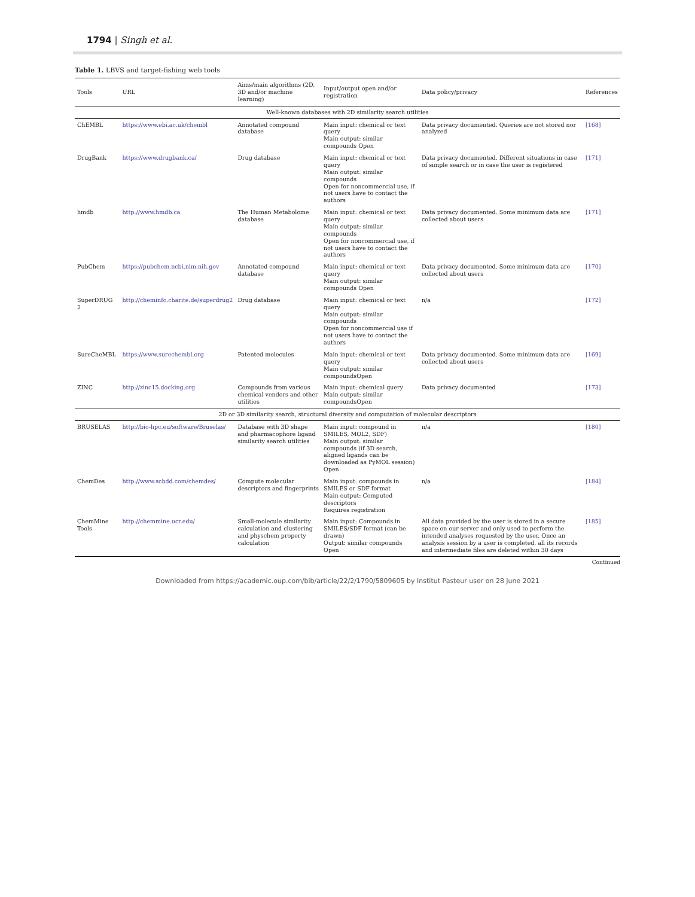1794 | Singh et al.
Table 1. LBVS and target-fishing web tools
| Tools | URL | Aims/main algorithms (2D, 3D and/or machine learning) | Input/output open and/or registration | Data policy/privacy | References |
| --- | --- | --- | --- | --- | --- |
| Well-known databases with 2D similarity search utilities | | | | | |
| ChEMBL | https://www.ebi.ac.uk/chembl | Annotated compound database | Main input: chemical or text query Main output: similar compounds Open | Data privacy documented. Queries are not stored nor analyzed | [168] |
| DrugBank | https://www.drugbank.ca/ | Drug database | Main input: chemical or text query Main output: similar compounds Open for noncommercial use, if not users have to contact the authors | Data privacy documented. Different situations in case of simple search or in case the user is registered | [171] |
| hmdb | http://www.hmdb.ca | The Human Metabolome database | Main input: chemical or text query Main output: similar compounds Open for noncommercial use, if not users have to contact the authors | Data privacy documented. Some minimum data are collected about users | [171] |
| PubChem | https://pubchem.ncbi.nlm.nih.gov | Annotated compound database | Main input: chemical or text query Main output: similar compounds Open | Data privacy documented. Some minimum data are collected about users | [170] |
| SuperDRUG 2 | http://cheminfo.charite.de/superdrug2 | Drug database | Main input: chemical or text query Main output: similar compounds Open for noncommercial use if not users have to contact the authors | n/a | [172] |
| SureCheMBL | https://www.surechembl.org | Patented molecules | Main input: chemical or text query Main output: similar compoundsOpen | Data privacy documented. Some minimum data are collected about users | [169] |
| ZINC | http://zinc15.docking.org | Compounds from various chemical vendors and other utilities | Main input: chemical query Main output: similar compoundsOpen | Data privacy documented | [173] |
| 2D or 3D similarity search, structural diversity and computation of molecular descriptors | | | | | |
| BRUSELAS | http://bio-hpc.eu/software/Bruselas/ | Database with 3D shape and pharmacophore ligand similarity search utilities | Main input: compound in SMILES, MOL2, SDF) Main output: similar compounds (if 3D search, aligned ligands can be downloaded as PyMOL session) Open | n/a | [180] |
| ChemDes | http://www.scbdd.com/chemdes/ | Compute molecular descriptors and fingerprints | Main input: compounds in SMILES or SDF format Main output: Computed descriptors Requires registration | n/a | [184] |
| ChemMine Tools | http://chemmine.ucr.edu/ | Small-molecule similarity calculation and clustering and physchem property calculation | Main input: Compounds in SMILES/SDF format (can be drawn) Output: similar compounds Open | All data provided by the user is stored in a secure space on our server and only used to perform the intended analyses requested by the user. Once an analysis session by a user is completed, all its records and intermediate files are deleted within 30 days | [185] |
Continued
Downloaded from https://academic.oup.com/bib/article/22/2/1790/5809605 by Institut Pasteur user on 28 June 2021